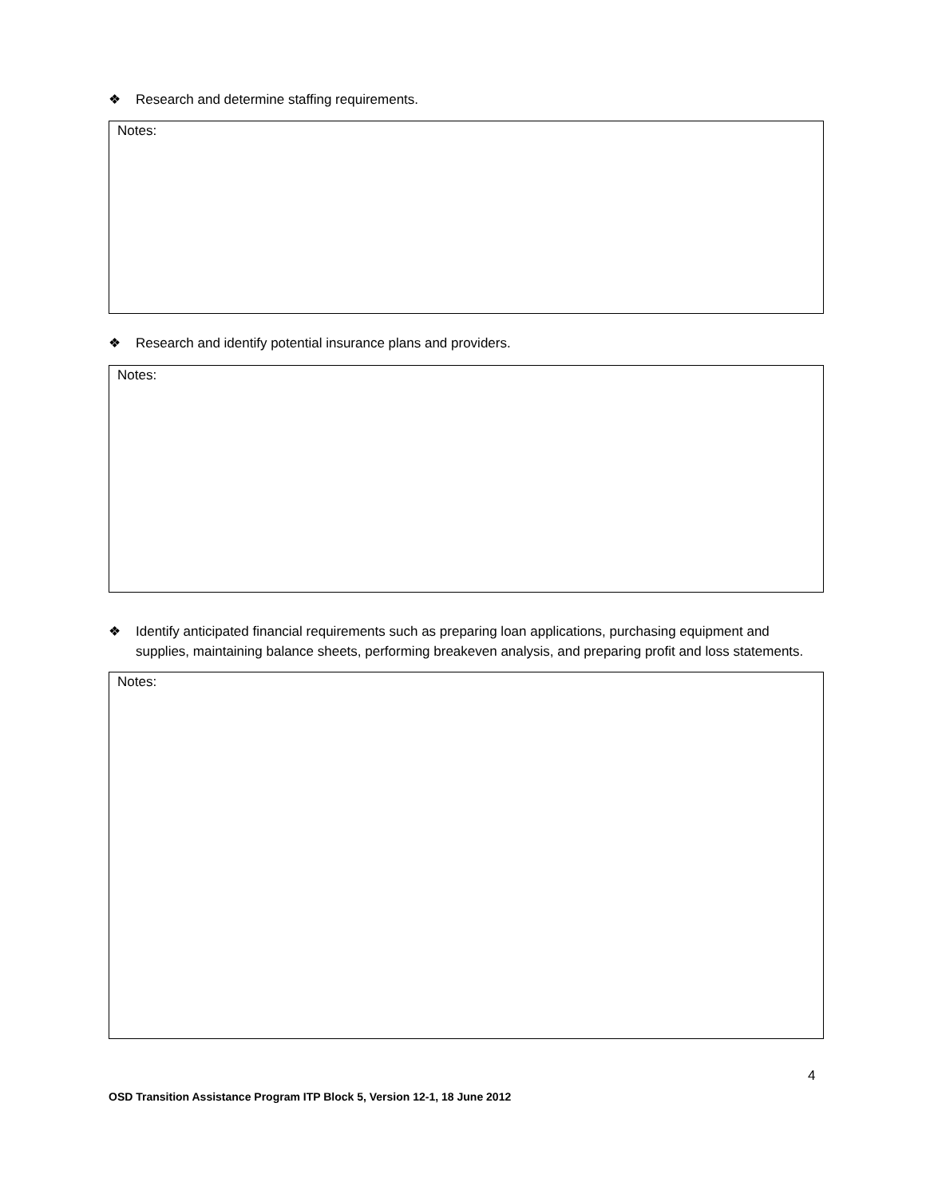❖ Research and determine staffing requirements.
Notes:
❖ Research and identify potential insurance plans and providers.
Notes:
❖ Identify anticipated financial requirements such as preparing loan applications, purchasing equipment and supplies, maintaining balance sheets, performing breakeven analysis, and preparing profit and loss statements.
Notes:
4
OSD Transition Assistance Program ITP Block 5, Version 12-1, 18 June 2012